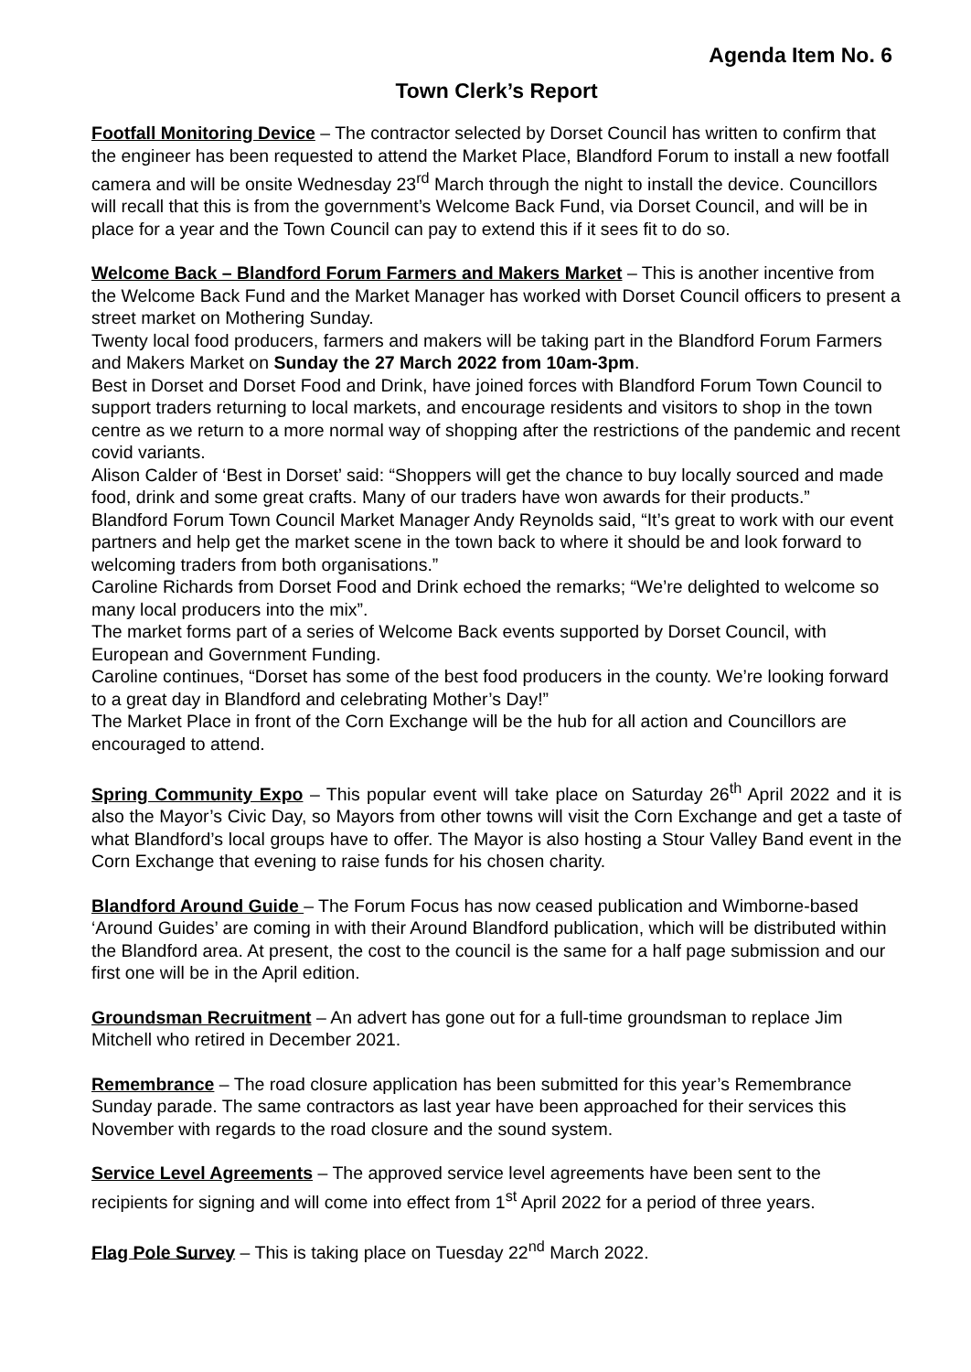Agenda Item No. 6
Town Clerk’s Report
Footfall Monitoring Device – The contractor selected by Dorset Council has written to confirm that the engineer has been requested to attend the Market Place, Blandford Forum to install a new footfall camera and will be onsite Wednesday 23<sup>rd</sup> March through the night to install the device. Councillors will recall that this is from the government’s Welcome Back Fund, via Dorset Council, and will be in place for a year and the Town Council can pay to extend this if it sees fit to do so.
Welcome Back – Blandford Forum Farmers and Makers Market – This is another incentive from the Welcome Back Fund and the Market Manager has worked with Dorset Council officers to present a street market on Mothering Sunday.
Twenty local food producers, farmers and makers will be taking part in the Blandford Forum Farmers and Makers Market on Sunday the 27 March 2022 from 10am-3pm.
Best in Dorset and Dorset Food and Drink, have joined forces with Blandford Forum Town Council to support traders returning to local markets, and encourage residents and visitors to shop in the town centre as we return to a more normal way of shopping after the restrictions of the pandemic and recent covid variants.
Alison Calder of ‘Best in Dorset’ said: “Shoppers will get the chance to buy locally sourced and made food, drink and some great crafts. Many of our traders have won awards for their products.”
Blandford Forum Town Council Market Manager Andy Reynolds said, “It’s great to work with our event partners and help get the market scene in the town back to where it should be and look forward to welcoming traders from both organisations.”
Caroline Richards from Dorset Food and Drink echoed the remarks; “We’re delighted to welcome so many local producers into the mix”.
The market forms part of a series of Welcome Back events supported by Dorset Council, with European and Government Funding.
Caroline continues, “Dorset has some of the best food producers in the county. We’re looking forward to a great day in Blandford and celebrating Mother’s Day!”
The Market Place in front of the Corn Exchange will be the hub for all action and Councillors are encouraged to attend.
Spring Community Expo – This popular event will take place on Saturday 26<sup>th</sup> April 2022 and it is also the Mayor’s Civic Day, so Mayors from other towns will visit the Corn Exchange and get a taste of what Blandford’s local groups have to offer. The Mayor is also hosting a Stour Valley Band event in the Corn Exchange that evening to raise funds for his chosen charity.
Blandford Around Guide – The Forum Focus has now ceased publication and Wimborne-based ‘Around Guides’ are coming in with their Around Blandford publication, which will be distributed within the Blandford area. At present, the cost to the council is the same for a half page submission and our first one will be in the April edition.
Groundsman Recruitment – An advert has gone out for a full-time groundsman to replace Jim Mitchell who retired in December 2021.
Remembrance – The road closure application has been submitted for this year’s Remembrance Sunday parade. The same contractors as last year have been approached for their services this November with regards to the road closure and the sound system.
Service Level Agreements – The approved service level agreements have been sent to the recipients for signing and will come into effect from 1<sup>st</sup> April 2022 for a period of three years.
Flag Pole Survey – This is taking place on Tuesday 22<sup>nd</sup> March 2022.